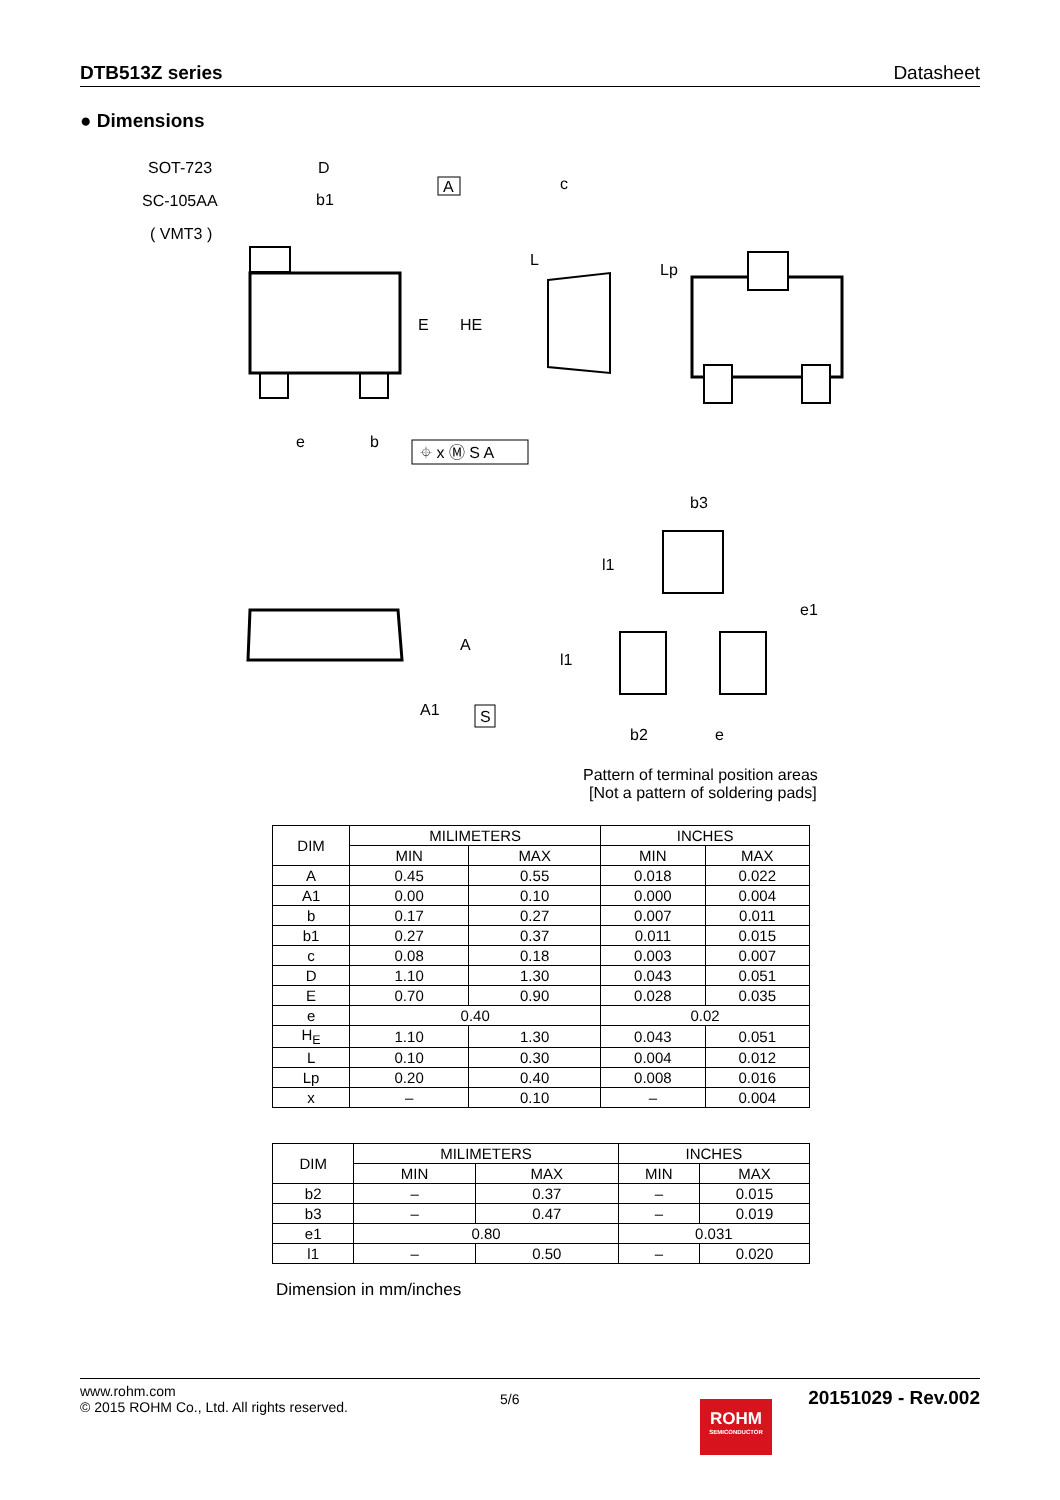DTB513Z series Datasheet
● Dimensions
SOT-723
SC-105AA
( VMT3 )
D
b1
A
E
HE
c
L
Lp
e
b
⌖ x Ⓜ S A
b3
b2
e
e1
l1
l1
A
A1
S
Pattern of terminal position areas
[Not a pattern of soldering pads]
| DIM | MILIMETERS | | INCHES | |
| --- | --- | --- | --- | --- |
| | MIN | MAX | MIN | MAX |
| A | 0.45 | 0.55 | 0.018 | 0.022 |
| A1 | 0.00 | 0.10 | 0.000 | 0.004 |
| b | 0.17 | 0.27 | 0.007 | 0.011 |
| b1 | 0.27 | 0.37 | 0.011 | 0.015 |
| c | 0.08 | 0.18 | 0.003 | 0.007 |
| D | 1.10 | 1.30 | 0.043 | 0.051 |
| E | 0.70 | 0.90 | 0.028 | 0.035 |
| e | 0.40 | | 0.02 | |
| H<sub>E</sub> | 1.10 | 1.30 | 0.043 | 0.051 |
| L | 0.10 | 0.30 | 0.004 | 0.012 |
| Lp | 0.20 | 0.40 | 0.008 | 0.016 |
| x | – | 0.10 | – | 0.004 |
| DIM | MILIMETERS | | INCHES | |
| --- | --- | --- | --- | --- |
| | MIN | MAX | MIN | MAX |
| b2 | – | 0.37 | – | 0.015 |
| b3 | – | 0.47 | – | 0.019 |
| e1 | 0.80 | | 0.031 | |
| l1 | – | 0.50 | – | 0.020 |
Dimension in mm/inches
www.rohm.com
© 2015 ROHM Co., Ltd. All rights reserved.
5/6
ROHM
SEMICONDUCTOR
20151029 - Rev.002